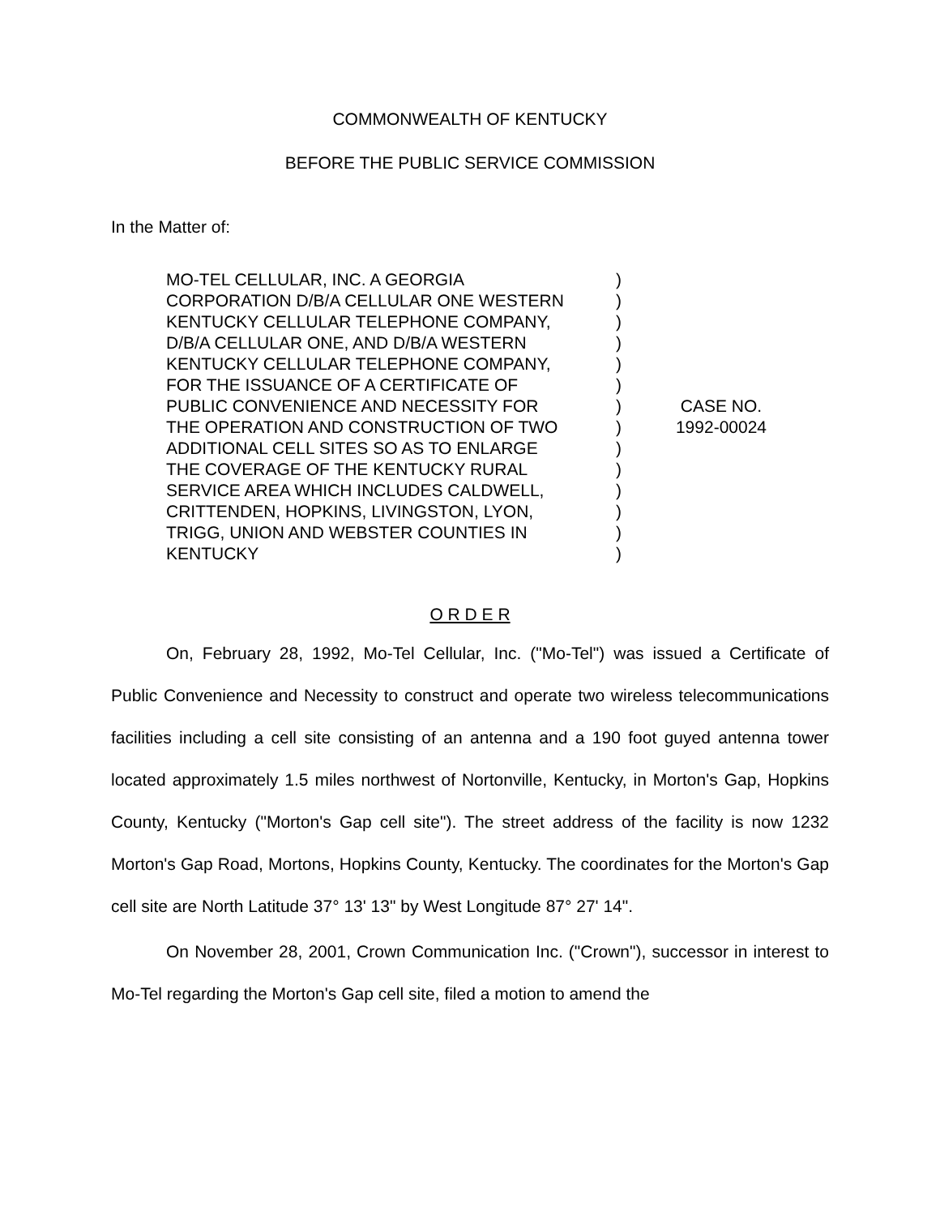COMMONWEALTH OF KENTUCKY
BEFORE THE PUBLIC SERVICE COMMISSION
In the Matter of:
MO-TEL CELLULAR, INC. A GEORGIA
CORPORATION D/B/A CELLULAR ONE WESTERN
KENTUCKY CELLULAR TELEPHONE COMPANY,
D/B/A CELLULAR ONE, AND D/B/A WESTERN
KENTUCKY CELLULAR TELEPHONE COMPANY,
FOR THE ISSUANCE OF A CERTIFICATE OF
PUBLIC CONVENIENCE AND NECESSITY FOR
THE OPERATION AND CONSTRUCTION OF TWO
ADDITIONAL CELL SITES SO AS TO ENLARGE
THE COVERAGE OF THE KENTUCKY RURAL
SERVICE AREA WHICH INCLUDES CALDWELL,
CRITTENDEN, HOPKINS, LIVINGSTON, LYON,
TRIGG, UNION AND WEBSTER COUNTIES IN
KENTUCKY
)
)
)
)
)
)
)
)
)
)
)
)
)
)
CASE NO.
1992-00024
O R D E R
On, February 28, 1992, Mo-Tel Cellular, Inc. ("Mo-Tel") was issued a Certificate of Public Convenience and Necessity to construct and operate two wireless telecommunications facilities including a cell site consisting of an antenna and a 190 foot guyed antenna tower located approximately 1.5 miles northwest of Nortonville, Kentucky, in Morton's Gap, Hopkins County, Kentucky ("Morton's Gap cell site"). The street address of the facility is now 1232 Morton's Gap Road, Mortons, Hopkins County, Kentucky. The coordinates for the Morton's Gap cell site are North Latitude 37° 13' 13" by West Longitude 87° 27' 14".
On November 28, 2001, Crown Communication Inc. ("Crown"), successor in interest to Mo-Tel regarding the Morton's Gap cell site, filed a motion to amend the